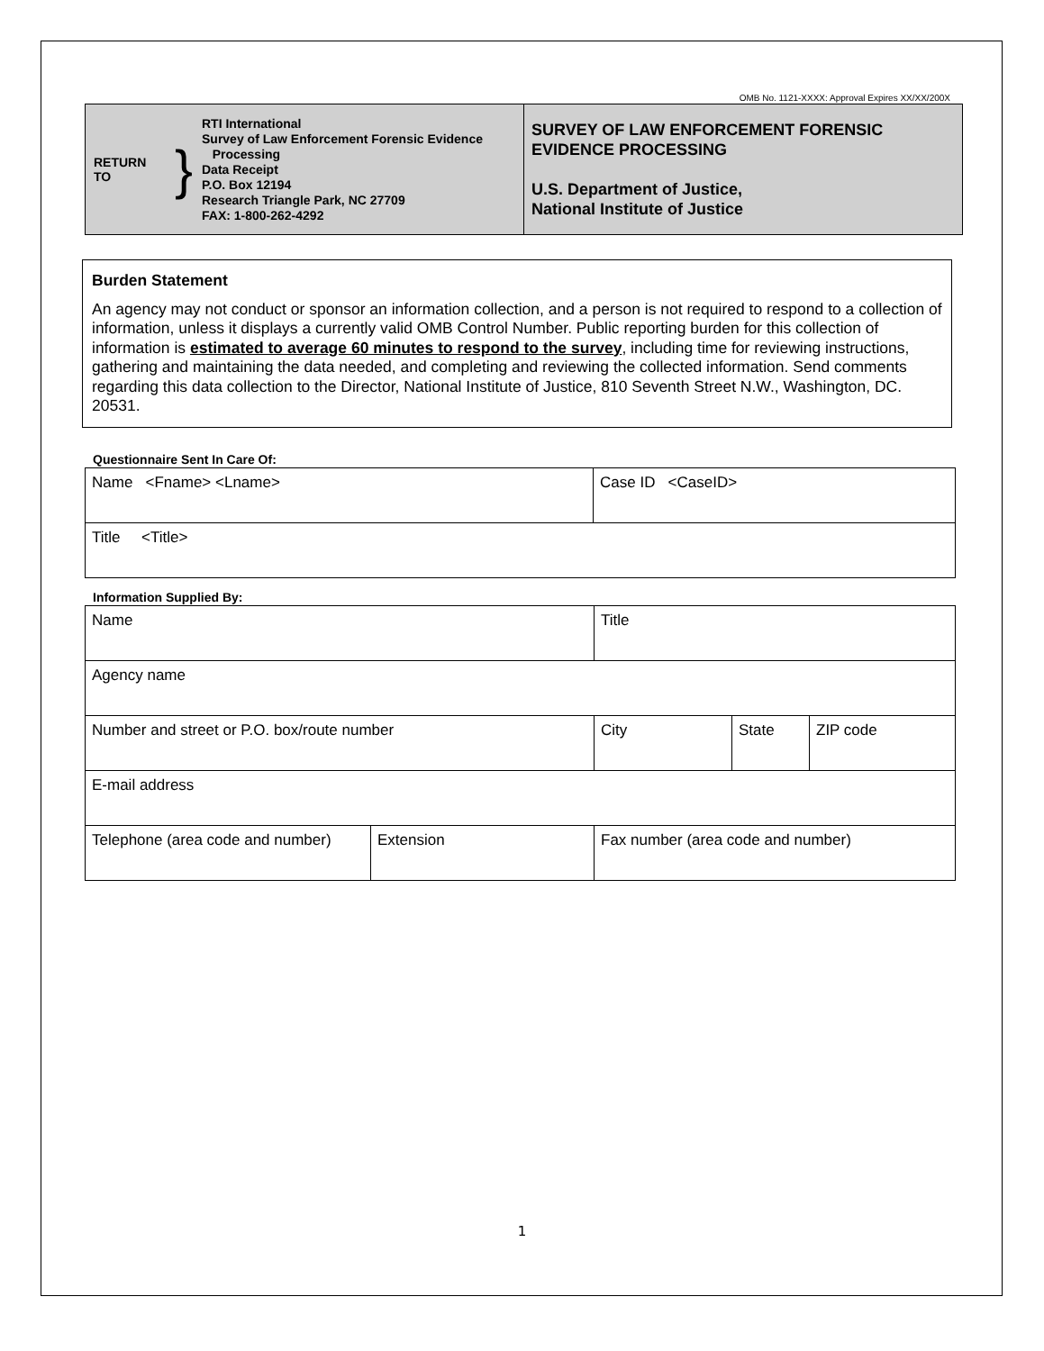OMB No. 1121-XXXX: Approval Expires XX/XX/200X
| RETURN TO } RTI International Survey of Law Enforcement Forensic Evidence Processing Data Receipt P.O. Box 12194 Research Triangle Park, NC 27709 FAX: 1-800-262-4292 | SURVEY OF LAW ENFORCEMENT FORENSIC EVIDENCE PROCESSING U.S. Department of Justice, National Institute of Justice |
Burden Statement
An agency may not conduct or sponsor an information collection, and a person is not required to respond to a collection of information, unless it displays a currently valid OMB Control Number. Public reporting burden for this collection of information is estimated to average 60 minutes to respond to the survey, including time for reviewing instructions, gathering and maintaining the data needed, and completing and reviewing the collected information. Send comments regarding this data collection to the Director, National Institute of Justice, 810 Seventh Street N.W., Washington, DC. 20531.
Questionnaire Sent In Care Of:
| Name <Fname> <Lname> | Case ID <CaseID> |
| Title <Title> | |
Information Supplied By:
| Name | | Title | | |
| Agency name | | | | |
| Number and street or P.O. box/route number | | City | State | ZIP code |
| E-mail address | | | | |
| Telephone (area code and number) | Extension | Fax number (area code and number) | | |
1